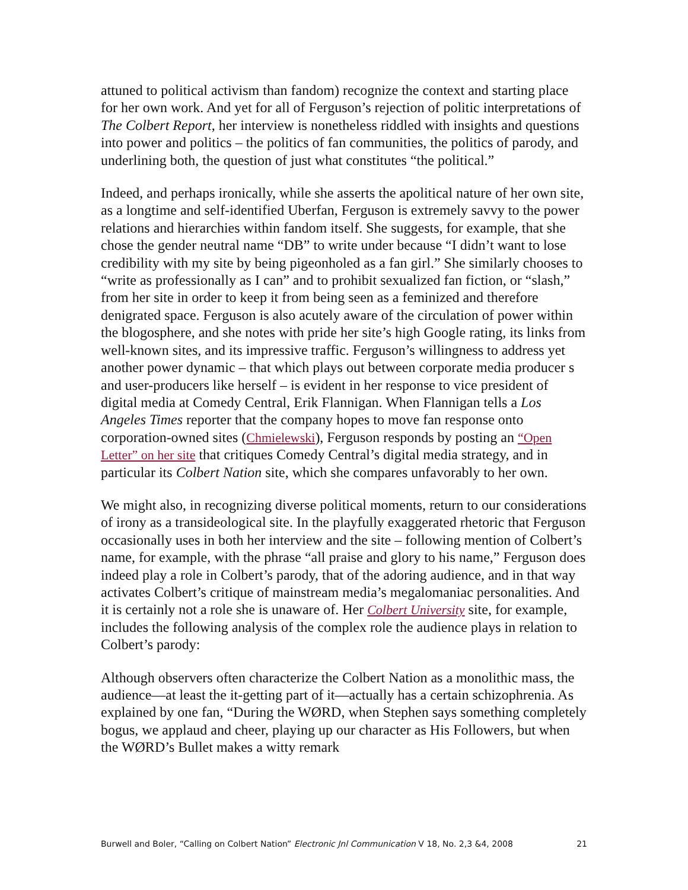attuned to political activism than fandom) recognize the context and starting place for her own work. And yet for all of Ferguson’s rejection of politic interpretations of The Colbert Report, her interview is nonetheless riddled with insights and questions into power and politics – the politics of fan communities, the politics of parody, and underlining both, the question of just what constitutes “the political.”
Indeed, and perhaps ironically, while she asserts the apolitical nature of her own site, as a longtime and self-identified Uberfan, Ferguson is extremely savvy to the power relations and hierarchies within fandom itself. She suggests, for example, that she chose the gender neutral name “DB” to write under because “I didn’t want to lose credibility with my site by being pigeonholed as a fan girl.” She similarly chooses to “write as professionally as I can” and to prohibit sexualized fan fiction, or “slash,” from her site in order to keep it from being seen as a feminized and therefore denigrated space. Ferguson is also acutely aware of the circulation of power within the blogosphere, and she notes with pride her site’s high Google rating, its links from well-known sites, and its impressive traffic. Ferguson’s willingness to address yet another power dynamic – that which plays out between corporate media producer s and user-producers like herself – is evident in her response to vice president of digital media at Comedy Central, Erik Flannigan. When Flannigan tells a Los Angeles Times reporter that the company hopes to move fan response onto corporation-owned sites (Chmielewski), Ferguson responds by posting an “Open Letter” on her site that critiques Comedy Central’s digital media strategy, and in particular its Colbert Nation site, which she compares unfavorably to her own.
We might also, in recognizing diverse political moments, return to our considerations of irony as a transideological site. In the playfully exaggerated rhetoric that Ferguson occasionally uses in both her interview and the site – following mention of Colbert’s name, for example, with the phrase “all praise and glory to his name,” Ferguson does indeed play a role in Colbert’s parody, that of the adoring audience, and in that way activates Colbert’s critique of mainstream media’s megalomaniac personalities. And it is certainly not a role she is unaware of. Her Colbert University site, for example, includes the following analysis of the complex role the audience plays in relation to Colbert’s parody:
Although observers often characterize the Colbert Nation as a monolithic mass, the audience—at least the it-getting part of it—actually has a certain schizophrenia. As explained by one fan, “During the WØRD, when Stephen says something completely bogus, we applaud and cheer, playing up our character as His Followers, but when the WØRD’s Bullet makes a witty remark
Burwell and Boler, “Calling on Colbert Nation” Electronic Jnl Communication V 18, No. 2,3 &4, 2008 21